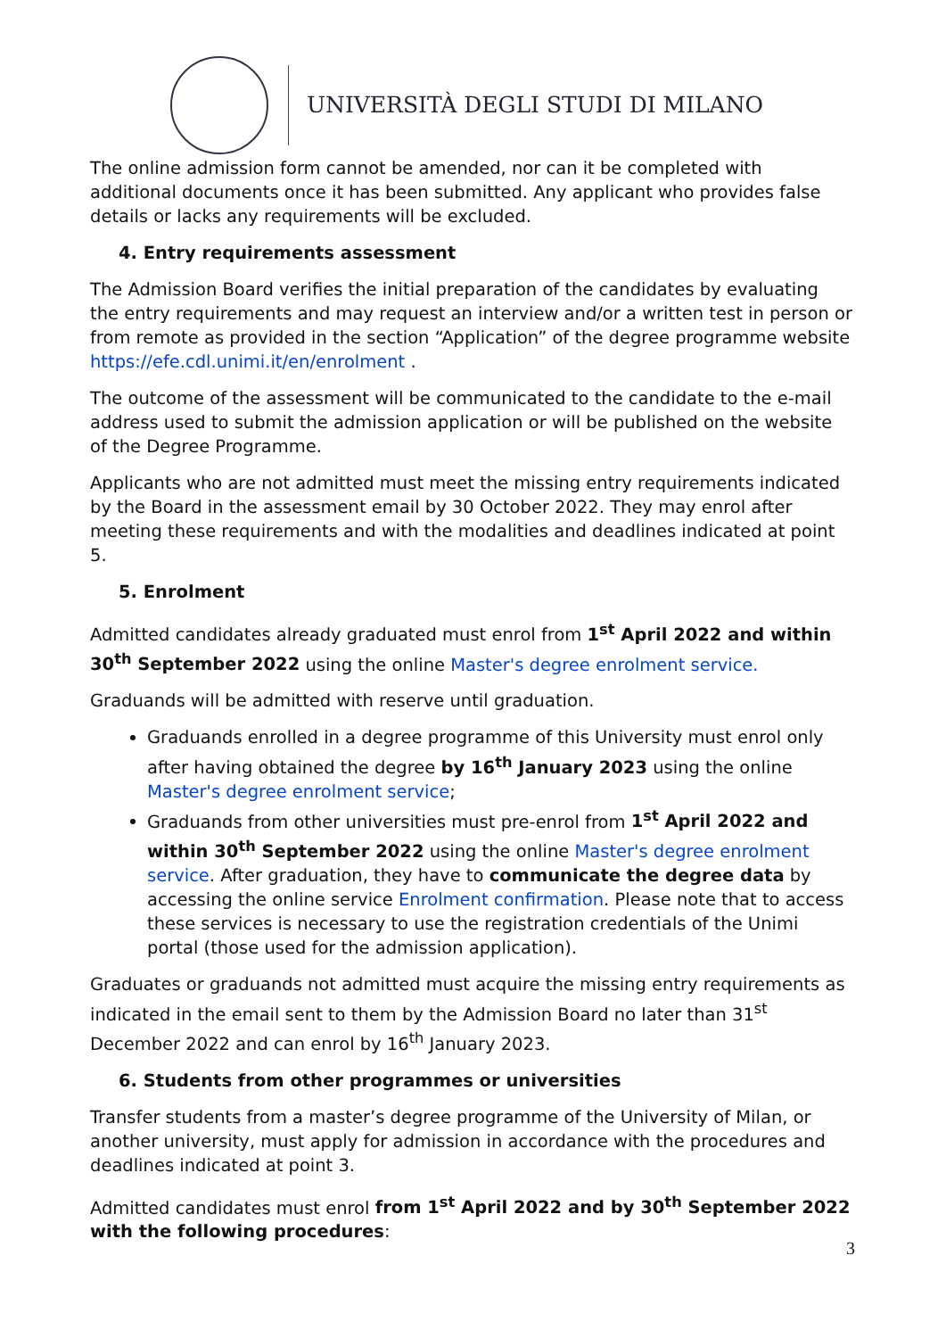UNIVERSITÀ DEGLI STUDI DI MILANO
The online admission form cannot be amended, nor can it be completed with additional documents once it has been submitted. Any applicant who provides false details or lacks any requirements will be excluded.
4. Entry requirements assessment
The Admission Board verifies the initial preparation of the candidates by evaluating the entry requirements and may request an interview and/or a written test in person or from remote as provided in the section “Application” of the degree programme website https://efe.cdl.unimi.it/en/enrolment .
The outcome of the assessment will be communicated to the candidate to the e-mail address used to submit the admission application or will be published on the website of the Degree Programme.
Applicants who are not admitted must meet the missing entry requirements indicated by the Board in the assessment email by 30 October 2022. They may enrol after meeting these requirements and with the modalities and deadlines indicated at point 5.
5. Enrolment
Admitted candidates already graduated must enrol from 1<sup>st</sup> April 2022 and within 30<sup>th</sup> September 2022 using the online Master's degree enrolment service.
Graduands will be admitted with reserve until graduation.
Graduands enrolled in a degree programme of this University must enrol only after having obtained the degree by 16<sup>th</sup> January 2023 using the online Master's degree enrolment service;
Graduands from other universities must pre-enrol from 1<sup>st</sup> April 2022 and within 30<sup>th</sup> September 2022 using the online Master's degree enrolment service. After graduation, they have to communicate the degree data by accessing the online service Enrolment confirmation. Please note that to access these services is necessary to use the registration credentials of the Unimi portal (those used for the admission application).
Graduates or graduands not admitted must acquire the missing entry requirements as indicated in the email sent to them by the Admission Board no later than 31<sup>st</sup> December 2022 and can enrol by 16<sup>th</sup> January 2023.
6. Students from other programmes or universities
Transfer students from a master’s degree programme of the University of Milan, or another university, must apply for admission in accordance with the procedures and deadlines indicated at point 3.
Admitted candidates must enrol from 1<sup>st</sup> April 2022 and by 30<sup>th</sup> September 2022 with the following procedures:
3